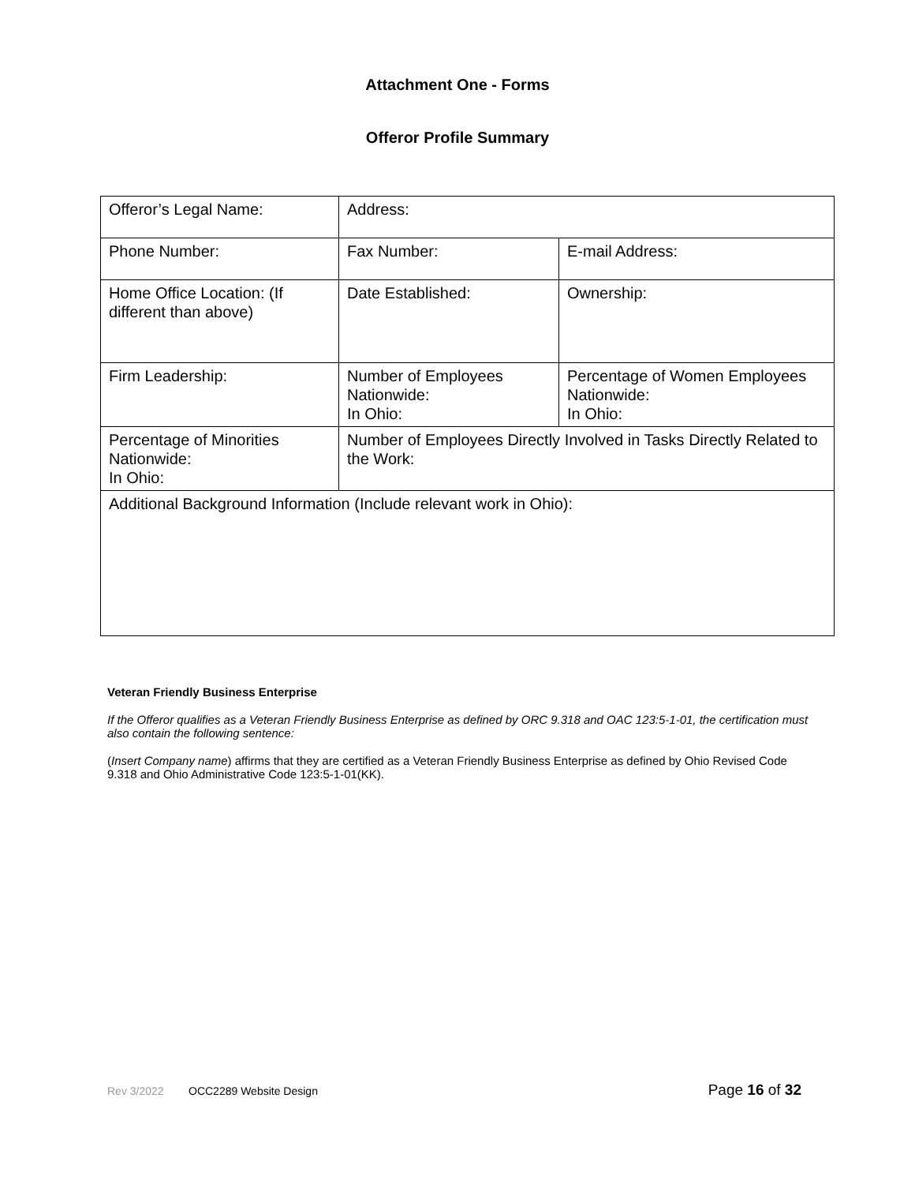Attachment One - Forms
Offeror Profile Summary
| Offeror’s Legal Name: | Address: | |
| Phone Number: | Fax Number: | E-mail Address: |
| Home Office Location: (If different than above) | Date Established: | Ownership: |
| Firm Leadership: | Number of Employees Nationwide: In Ohio: | Percentage of Women Employees Nationwide: In Ohio: |
| Percentage of Minorities Nationwide: In Ohio: | Number of Employees Directly Involved in Tasks Directly Related to the Work: | |
| Additional Background Information (Include relevant work in Ohio): | | |
Veteran Friendly Business Enterprise
If the Offeror qualifies as a Veteran Friendly Business Enterprise as defined by ORC 9.318 and OAC 123:5-1-01, the certification must also contain the following sentence:
(Insert Company name) affirms that they are certified as a Veteran Friendly Business Enterprise as defined by Ohio Revised Code 9.318 and Ohio Administrative Code 123:5-1-01(KK).
Rev 3/2022 OCC2289 Website Design Page 16 of 32